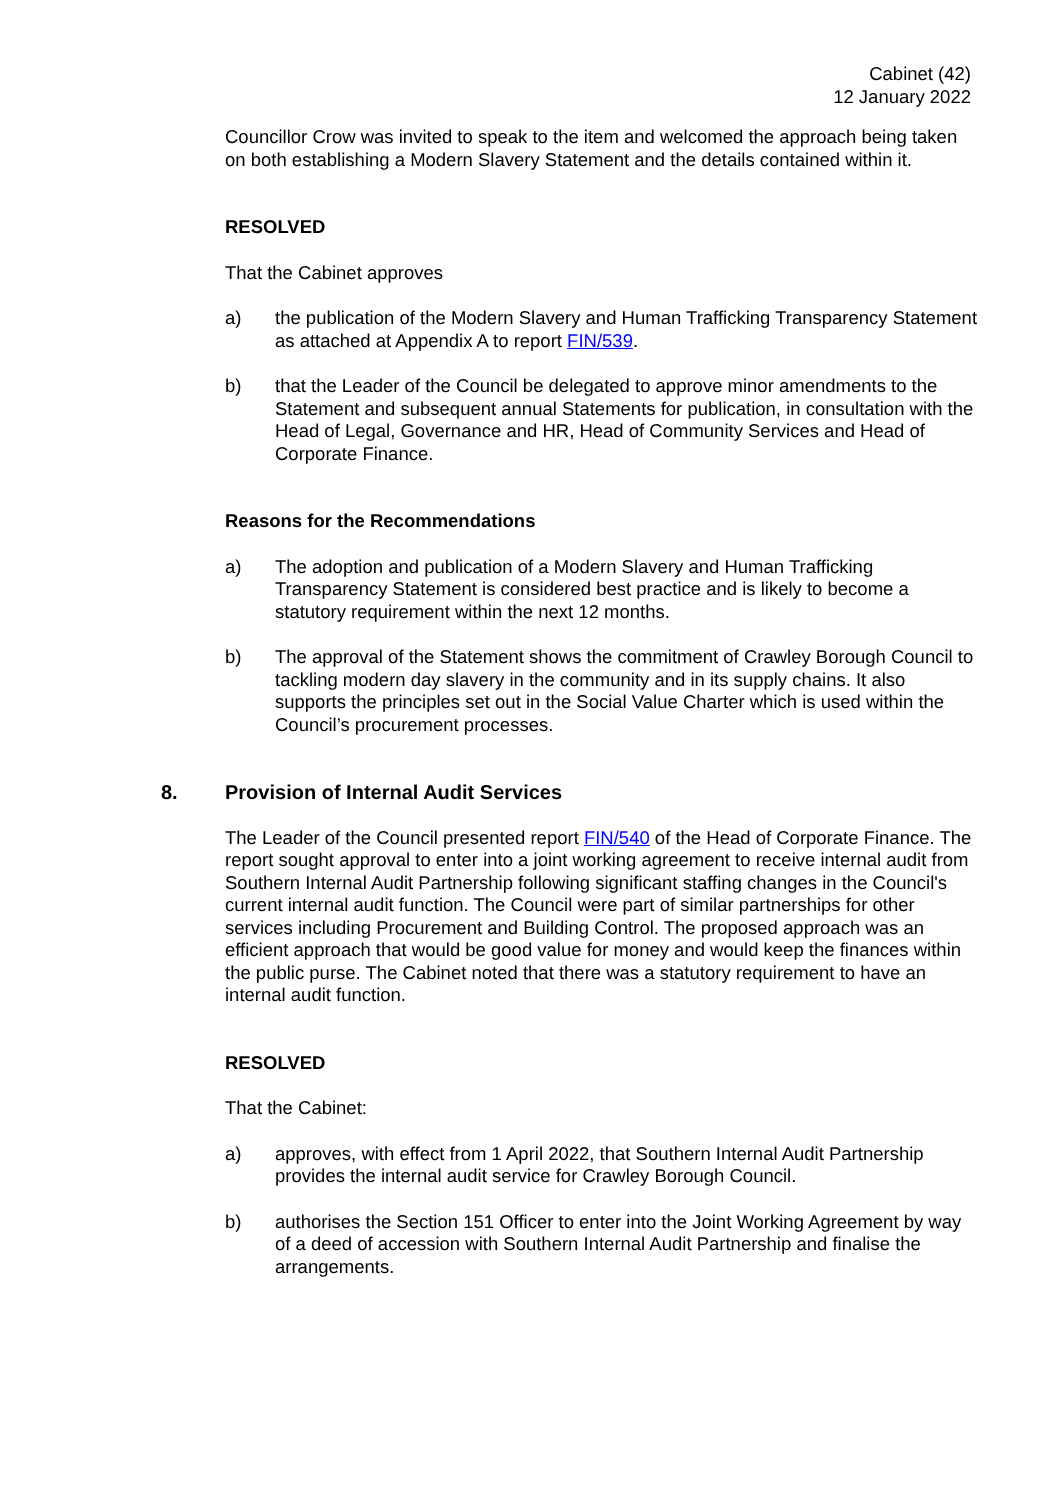Cabinet (42)
12 January 2022
Councillor Crow was invited to speak to the item and welcomed the approach being taken on both establishing a Modern Slavery Statement and the details contained within it.
RESOLVED
That the Cabinet approves
a) the publication of the Modern Slavery and Human Trafficking Transparency Statement as attached at Appendix A to report FIN/539.
b) that the Leader of the Council be delegated to approve minor amendments to the Statement and subsequent annual Statements for publication, in consultation with the Head of Legal, Governance and HR, Head of Community Services and Head of Corporate Finance.
Reasons for the Recommendations
a) The adoption and publication of a Modern Slavery and Human Trafficking Transparency Statement is considered best practice and is likely to become a statutory requirement within the next 12 months.
b) The approval of the Statement shows the commitment of Crawley Borough Council to tackling modern day slavery in the community and in its supply chains. It also supports the principles set out in the Social Value Charter which is used within the Council’s procurement processes.
8. Provision of Internal Audit Services
The Leader of the Council presented report FIN/540 of the Head of Corporate Finance. The report sought approval to enter into a joint working agreement to receive internal audit from Southern Internal Audit Partnership following significant staffing changes in the Council's current internal audit function. The Council were part of similar partnerships for other services including Procurement and Building Control. The proposed approach was an efficient approach that would be good value for money and would keep the finances within the public purse. The Cabinet noted that there was a statutory requirement to have an internal audit function.
RESOLVED
That the Cabinet:
a) approves, with effect from 1 April 2022, that Southern Internal Audit Partnership provides the internal audit service for Crawley Borough Council.
b) authorises the Section 151 Officer to enter into the Joint Working Agreement by way of a deed of accession with Southern Internal Audit Partnership and finalise the arrangements.